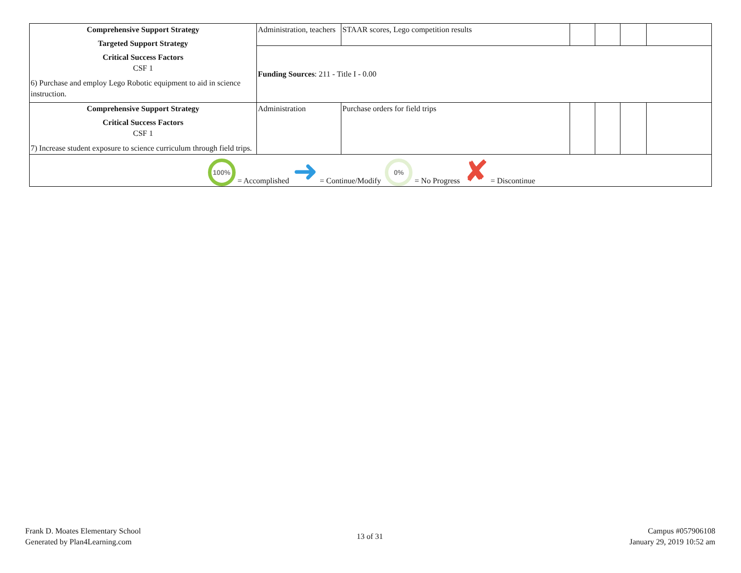| Comprehensive Support Strategy Targeted Support Strategy Critical Success Factors CSF 1 6) Purchase and employ Lego Robotic equipment to aid in science instruction. | Administration, teachers | STAAR scores, Lego competition results | | | | |
| | Funding Sources : 211 - Title I - 0.00 | | | | | |
| Comprehensive Support Strategy Critical Success Factors CSF 1 7) Increase student exposure to science curriculum through field trips. | Administration | Purchase orders for field trips | | | | |
| 100% = Accomplished ➜ = Continue/Modify 0% = No Progress ✘ = Discontinue | | | | | | |
Frank D. Moates Elementary School
Generated by Plan4Learning.com
13 of 31
Campus #057906108
January 29, 2019 10:52 am